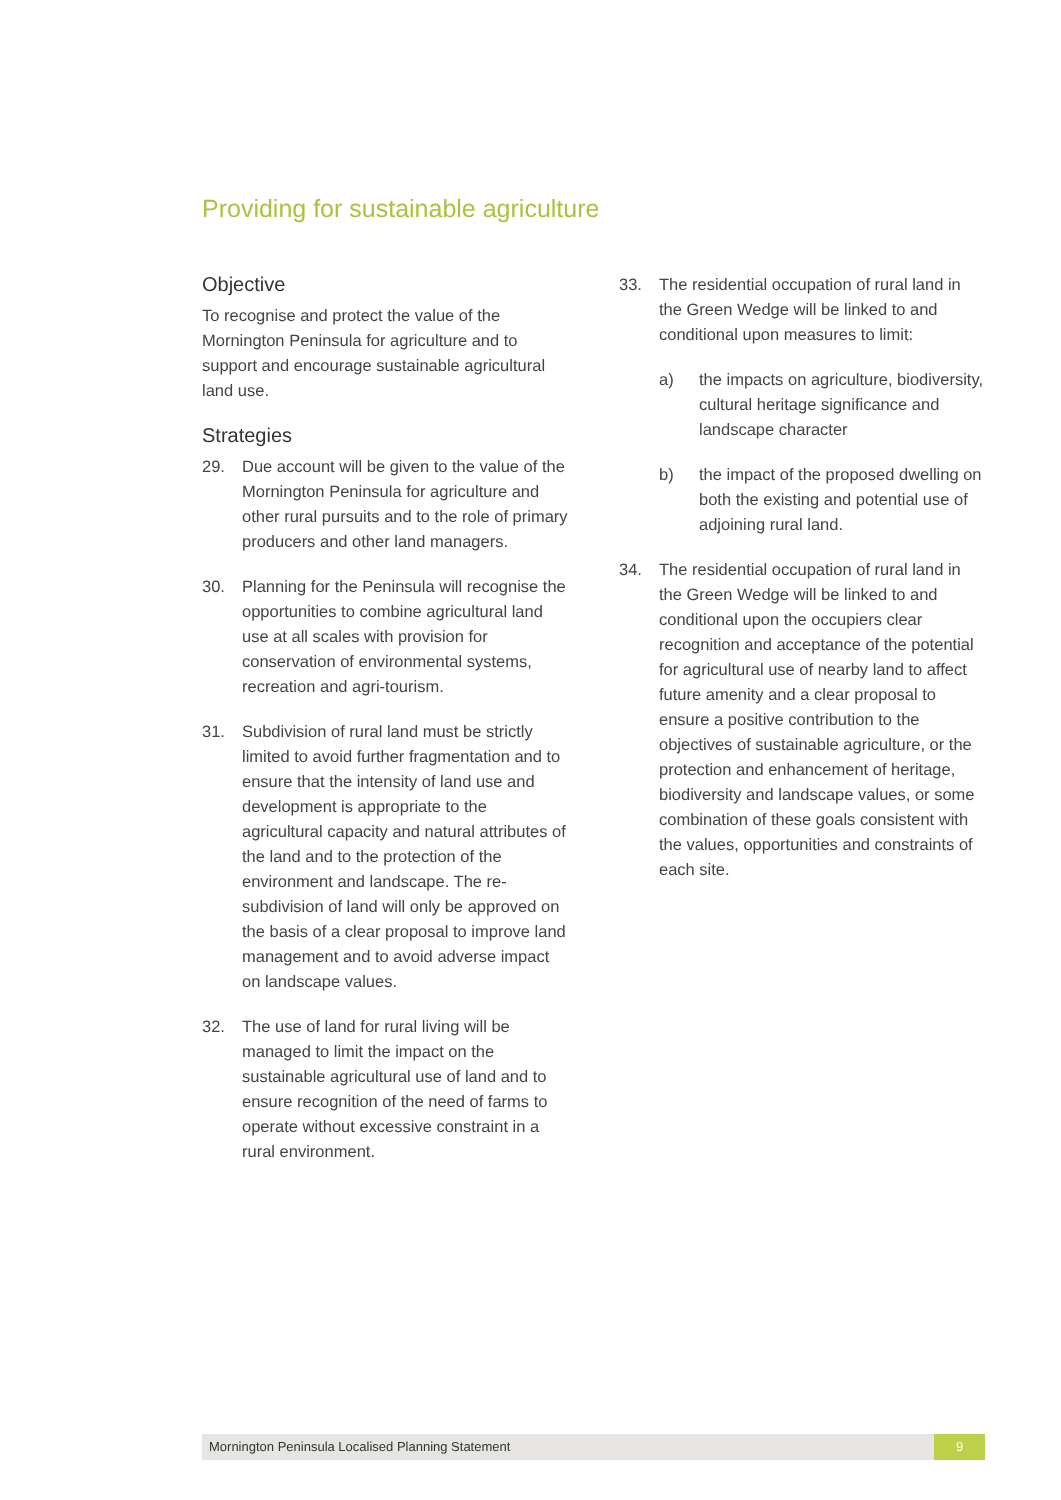Providing for sustainable agriculture
Objective
To recognise and protect the value of the Mornington Peninsula for agriculture and to support and encourage sustainable agricultural land use.
Strategies
29. Due account will be given to the value of the Mornington Peninsula for agriculture and other rural pursuits and to the role of primary producers and other land managers.
30. Planning for the Peninsula will recognise the opportunities to combine agricultural land use at all scales with provision for conservation of environmental systems, recreation and agri-tourism.
31. Subdivision of rural land must be strictly limited to avoid further fragmentation and to ensure that the intensity of land use and development is appropriate to the agricultural capacity and natural attributes of the land and to the protection of the environment and landscape. The re-subdivision of land will only be approved on the basis of a clear proposal to improve land management and to avoid adverse impact on landscape values.
32. The use of land for rural living will be managed to limit the impact on the sustainable agricultural use of land and to ensure recognition of the need of farms to operate without excessive constraint in a rural environment.
33. The residential occupation of rural land in the Green Wedge will be linked to and conditional upon measures to limit:
a) the impacts on agriculture, biodiversity, cultural heritage significance and landscape character
b) the impact of the proposed dwelling on both the existing and potential use of adjoining rural land.
34. The residential occupation of rural land in the Green Wedge will be linked to and conditional upon the occupiers clear recognition and acceptance of the potential for agricultural use of nearby land to affect future amenity and a clear proposal to ensure a positive contribution to the objectives of sustainable agriculture, or the protection and enhancement of heritage, biodiversity and landscape values, or some combination of these goals consistent with the values, opportunities and constraints of each site.
Mornington Peninsula Localised Planning Statement 9